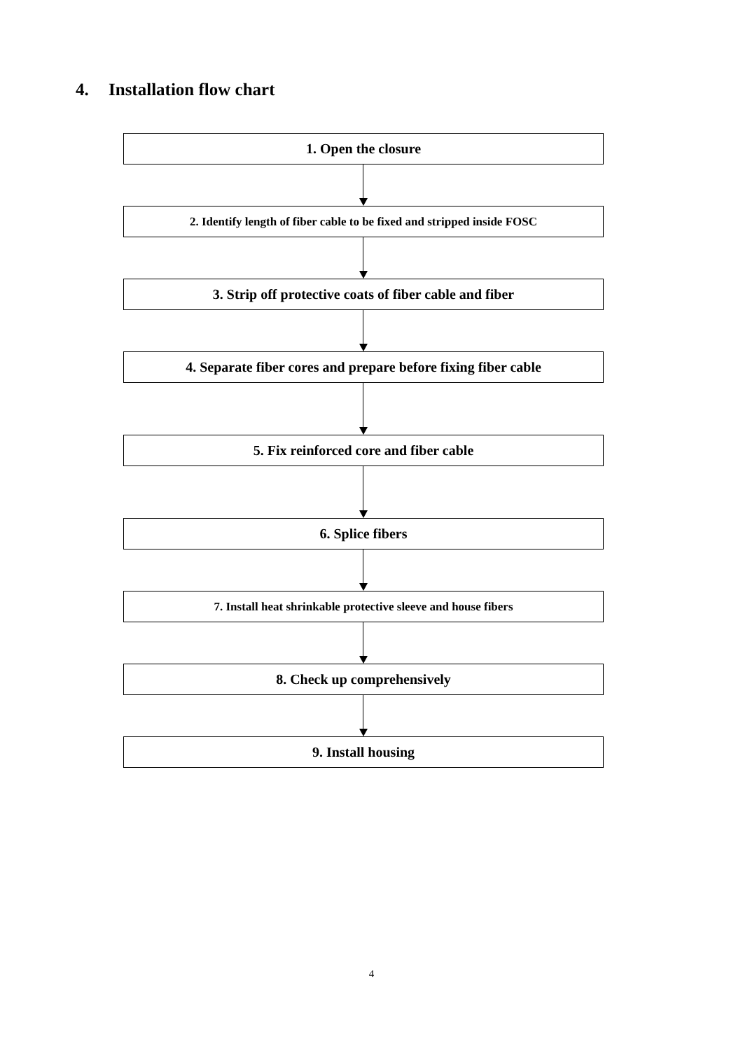4. Installation flow chart
1. Open the closure
2. Identify length of fiber cable to be fixed and stripped inside FOSC
3. Strip off protective coats of fiber cable and fiber
4. Separate fiber cores and prepare before fixing fiber cable
5. Fix reinforced core and fiber cable
6. Splice fibers
7. Install heat shrinkable protective sleeve and house fibers
8. Check up comprehensively
9. Install housing
4